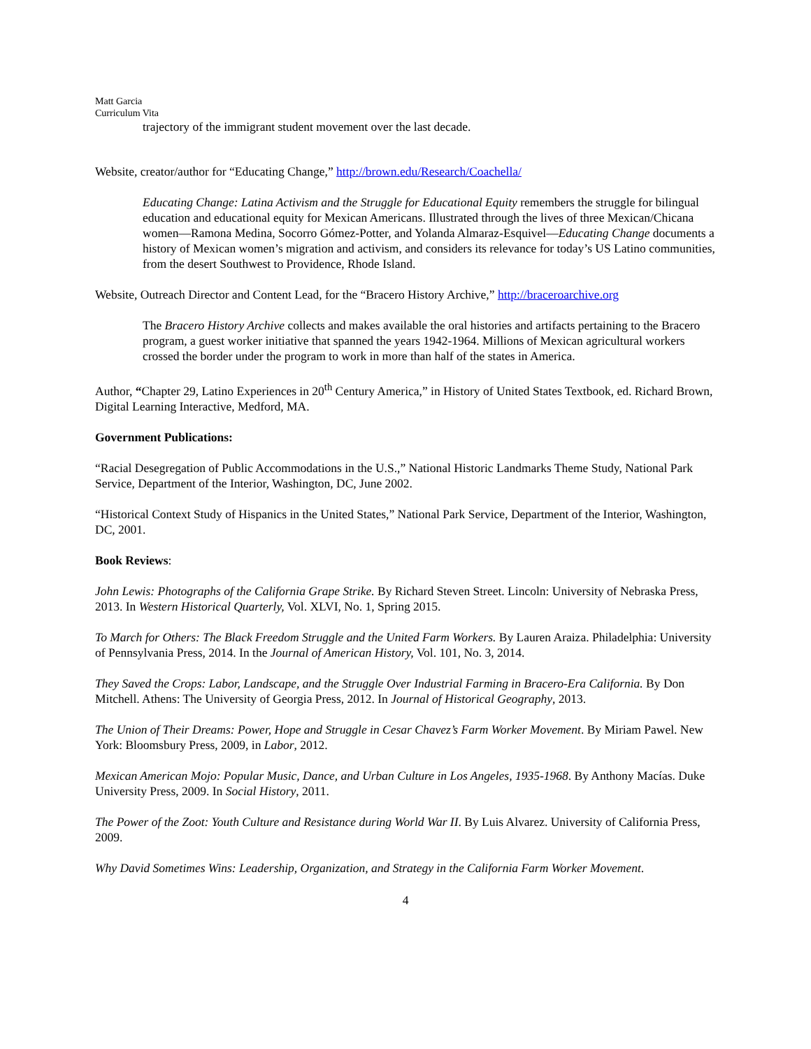Matt Garcia
Curriculum Vita
trajectory of the immigrant student movement over the last decade.
Website, creator/author for “Educating Change,” http://brown.edu/Research/Coachella/
Educating Change: Latina Activism and the Struggle for Educational Equity remembers the struggle for bilingual education and educational equity for Mexican Americans. Illustrated through the lives of three Mexican/Chicana women—Ramona Medina, Socorro Gómez-Potter, and Yolanda Almaraz-Esquivel—Educating Change documents a history of Mexican women’s migration and activism, and considers its relevance for today’s US Latino communities, from the desert Southwest to Providence, Rhode Island.
Website, Outreach Director and Content Lead, for the “Bracero History Archive,” http://braceroarchive.org
The Bracero History Archive collects and makes available the oral histories and artifacts pertaining to the Bracero program, a guest worker initiative that spanned the years 1942-1964. Millions of Mexican agricultural workers crossed the border under the program to work in more than half of the states in America.
Author, “Chapter 29, Latino Experiences in 20<sup>th</sup> Century America,” in History of United States Textbook, ed. Richard Brown, Digital Learning Interactive, Medford, MA.
Government Publications:
“Racial Desegregation of Public Accommodations in the U.S.,” National Historic Landmarks Theme Study, National Park Service, Department of the Interior, Washington, DC, June 2002.
“Historical Context Study of Hispanics in the United States,” National Park Service, Department of the Interior, Washington, DC, 2001.
Book Reviews:
John Lewis: Photographs of the California Grape Strike. By Richard Steven Street. Lincoln: University of Nebraska Press, 2013. In Western Historical Quarterly, Vol. XLVI, No. 1, Spring 2015.
To March for Others: The Black Freedom Struggle and the United Farm Workers. By Lauren Araiza. Philadelphia: University of Pennsylvania Press, 2014. In the Journal of American History, Vol. 101, No. 3, 2014.
They Saved the Crops: Labor, Landscape, and the Struggle Over Industrial Farming in Bracero-Era California. By Don Mitchell. Athens: The University of Georgia Press, 2012. In Journal of Historical Geography, 2013.
The Union of Their Dreams: Power, Hope and Struggle in Cesar Chavez’s Farm Worker Movement. By Miriam Pawel. New York: Bloomsbury Press, 2009, in Labor, 2012.
Mexican American Mojo: Popular Music, Dance, and Urban Culture in Los Angeles, 1935-1968. By Anthony Macías. Duke University Press, 2009. In Social History, 2011.
The Power of the Zoot: Youth Culture and Resistance during World War II. By Luis Alvarez. University of California Press, 2009.
Why David Sometimes Wins: Leadership, Organization, and Strategy in the California Farm Worker Movement.
4